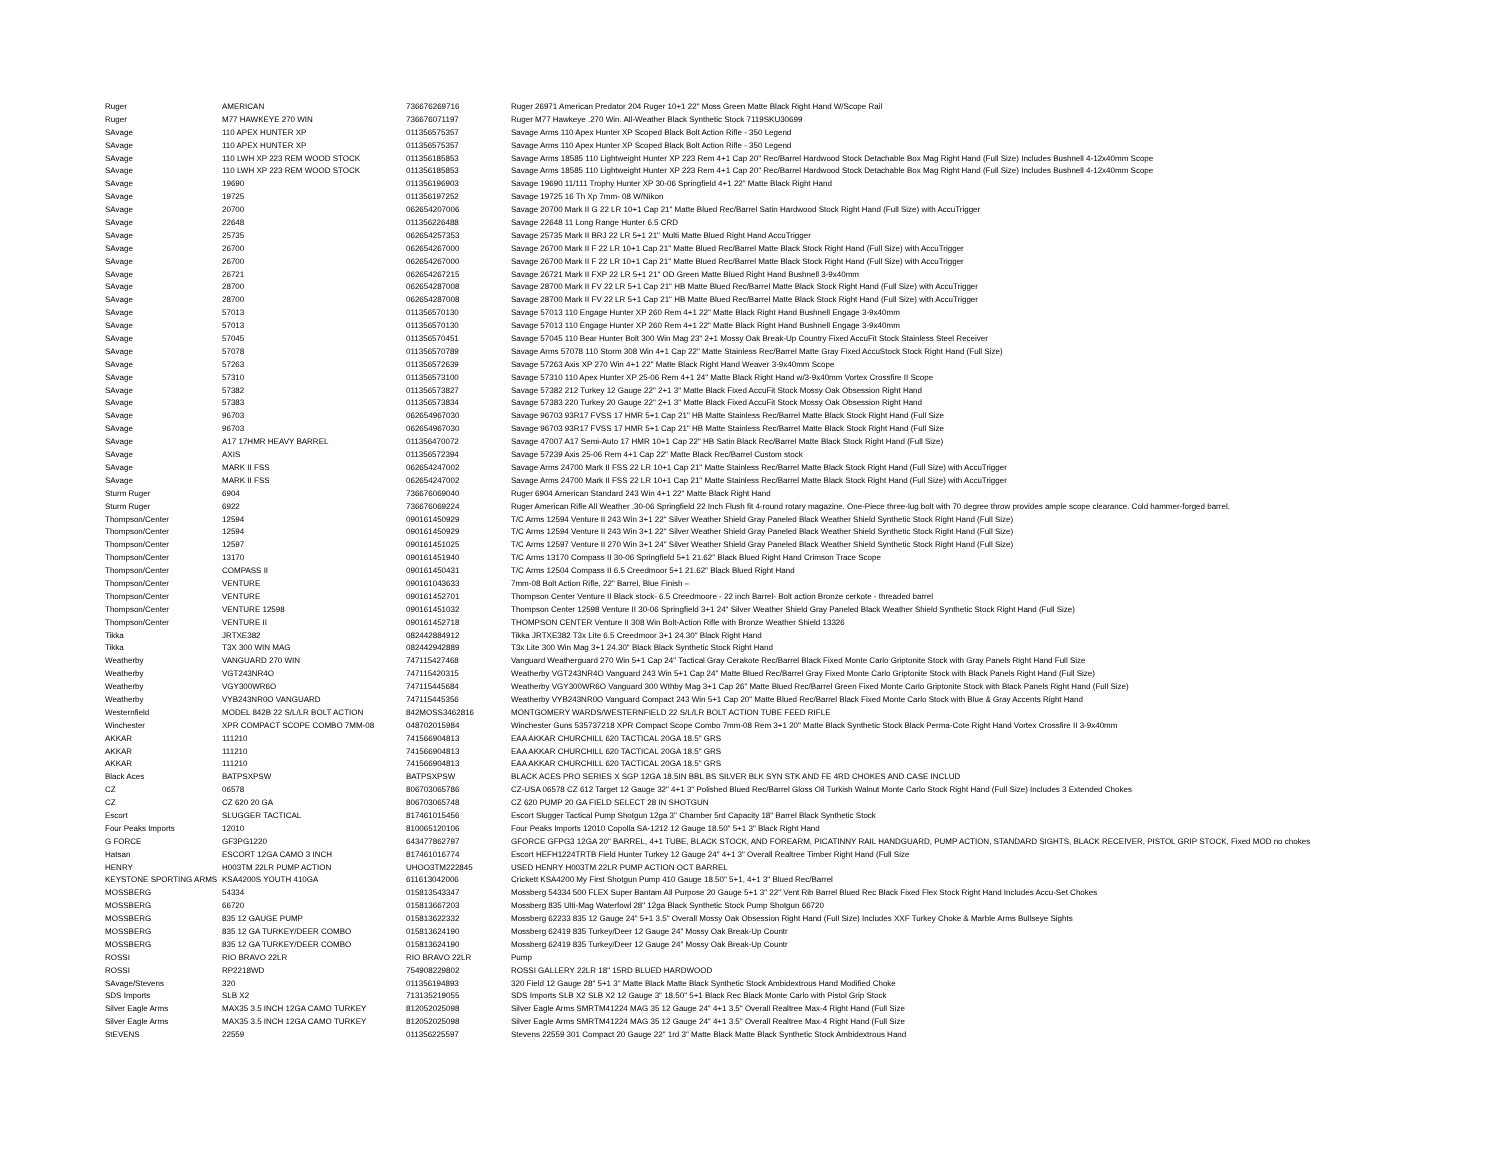| Ruger | AMERICAN | 736676269716 | Ruger 26971 American Predator 204 Ruger 10+1 22" Moss Green Matte Black Right Hand W/Scope Rail |
| Ruger | M77 HAWKEYE 270 WIN | 736676071197 | Ruger M77 Hawkeye .270 Win. All-Weather Black Synthetic Stock 7119SKU30699 |
| SAvage | 110 APEX HUNTER XP | 011356575357 | Savage Arms 110 Apex Hunter XP Scoped Black Bolt Action Rifle - 350 Legend |
| SAvage | 110 APEX HUNTER XP | 011356575357 | Savage Arms 110 Apex Hunter XP Scoped Black Bolt Action Rifle - 350 Legend |
| SAvage | 110 LWH XP 223 REM WOOD STOCK | 011356185853 | Savage Arms 18585 110 Lightweight Hunter XP 223 Rem 4+1 Cap 20" Rec/Barrel Hardwood Stock Detachable Box Mag Right Hand (Full Size) Includes Bushnell 4-12x40mm Scope |
| SAvage | 110 LWH XP 223 REM WOOD STOCK | 011356185853 | Savage Arms 18585 110 Lightweight Hunter XP 223 Rem 4+1 Cap 20" Rec/Barrel Hardwood Stock Detachable Box Mag Right Hand (Full Size) Includes Bushnell 4-12x40mm Scope |
| SAvage | 19690 | 011356196903 | Savage 19690 11/111 Trophy Hunter XP 30-06 Springfield 4+1 22" Matte Black Right Hand |
| SAvage | 19725 | 011356197252 | Savage 19725 16 Th Xp 7mm- 08 W/Nikon |
| SAvage | 20700 | 062654207006 | Savage 20700 Mark II G 22 LR 10+1 Cap 21" Matte Blued Rec/Barrel Satin Hardwood Stock Right Hand (Full Size) with AccuTrigger |
| SAvage | 22648 | 011356226488 | Savage 22648 11 Long Range Hunter 6.5 CRD |
| SAvage | 25735 | 062654257353 | Savage 25735 Mark II BRJ 22 LR 5+1 21" Multi Matte Blued Right Hand AccuTrigger |
| SAvage | 26700 | 062654267000 | Savage 26700 Mark II F 22 LR 10+1 Cap 21" Matte Blued Rec/Barrel Matte Black Stock Right Hand (Full Size) with AccuTrigger |
| SAvage | 26700 | 062654267000 | Savage 26700 Mark II F 22 LR 10+1 Cap 21" Matte Blued Rec/Barrel Matte Black Stock Right Hand (Full Size) with AccuTrigger |
| SAvage | 26721 | 062654267215 | Savage 26721 Mark II FXP 22 LR 5+1 21" OD Green Matte Blued Right Hand Bushnell 3-9x40mm |
| SAvage | 28700 | 062654287008 | Savage 28700 Mark II FV 22 LR 5+1 Cap 21" HB Matte Blued Rec/Barrel Matte Black Stock Right Hand (Full Size) with AccuTrigger |
| SAvage | 28700 | 062654287008 | Savage 28700 Mark II FV 22 LR 5+1 Cap 21" HB Matte Blued Rec/Barrel Matte Black Stock Right Hand (Full Size) with AccuTrigger |
| SAvage | 57013 | 011356570130 | Savage 57013 110 Engage Hunter XP 260 Rem 4+1 22" Matte Black Right Hand Bushnell Engage 3-9x40mm |
| SAvage | 57013 | 011356570130 | Savage 57013 110 Engage Hunter XP 260 Rem 4+1 22" Matte Black Right Hand Bushnell Engage 3-9x40mm |
| SAvage | 57045 | 011356570451 | Savage 57045 110 Bear Hunter Bolt 300 Win Mag 23" 2+1 Mossy Oak Break-Up Country Fixed AccuFit Stock Stainless Steel Receiver |
| SAvage | 57078 | 011356570789 | Savage Arms 57078 110 Storm 308 Win 4+1 Cap 22" Matte Stainless Rec/Barrel Matte Gray Fixed AccuStock Stock Right Hand (Full Size) |
| SAvage | 57263 | 011356572639 | Savage 57263 Axis XP 270 Win 4+1 22" Matte Black Right Hand Weaver 3-9x40mm Scope |
| SAvage | 57310 | 011356573100 | Savage 57310 110 Apex Hunter XP 25-06 Rem 4+1 24" Matte Black Right Hand w/3-9x40mm Vortex Crossfire II Scope |
| SAvage | 57382 | 011356573827 | Savage 57382 212 Turkey 12 Gauge 22" 2+1 3" Matte Black Fixed AccuFit Stock Mossy Oak Obsession Right Hand |
| SAvage | 57383 | 011356573834 | Savage 57383 220 Turkey 20 Gauge 22" 2+1 3" Matte Black Fixed AccuFit Stock Mossy Oak Obsession Right Hand |
| SAvage | 96703 | 062654967030 | Savage 96703 93R17 FVSS 17 HMR 5+1 Cap 21" HB Matte Stainless Rec/Barrel Matte Black Stock Right Hand (Full Size |
| SAvage | 96703 | 062654967030 | Savage 96703 93R17 FVSS 17 HMR 5+1 Cap 21" HB Matte Stainless Rec/Barrel Matte Black Stock Right Hand (Full Size |
| SAvage | A17 17HMR HEAVY BARREL | 011356470072 | Savage 47007 A17 Semi-Auto 17 HMR 10+1 Cap 22" HB Satin Black Rec/Barrel Matte Black Stock Right Hand (Full Size) |
| SAvage | AXIS | 011356572394 | Savage 57239 Axis 25-06 Rem 4+1 Cap 22" Matte Black Rec/Barrel Custom stock |
| SAvage | MARK II FSS | 062654247002 | Savage Arms 24700 Mark II FSS 22 LR 10+1 Cap 21" Matte Stainless Rec/Barrel Matte Black Stock Right Hand (Full Size) with AccuTrigger |
| SAvage | MARK II FSS | 062654247002 | Savage Arms 24700 Mark II FSS 22 LR 10+1 Cap 21" Matte Stainless Rec/Barrel Matte Black Stock Right Hand (Full Size) with AccuTrigger |
| Sturm Ruger | 6904 | 736676069040 | Ruger 6904 American Standard 243 Win 4+1 22" Matte Black Right Hand |
| Sturm Ruger | 6922 | 736676069224 | Ruger American Rifle All Weather .30-06 Springfield 22 Inch Flush fit 4-round rotary magazine. One-Piece three-lug bolt with 70 degree throw provides ample scope clearance. Cold hammer-forged barrel. |
| Thompson/Center | 12594 | 090161450929 | T/C Arms 12594 Venture II 243 Win 3+1 22" Silver Weather Shield Gray Paneled Black Weather Shield Synthetic Stock Right Hand (Full Size) |
| Thompson/Center | 12594 | 090161450929 | T/C Arms 12594 Venture II 243 Win 3+1 22" Silver Weather Shield Gray Paneled Black Weather Shield Synthetic Stock Right Hand (Full Size) |
| Thompson/Center | 12597 | 090161451025 | T/C Arms 12597 Venture II 270 Win 3+1 24" Silver Weather Shield Gray Paneled Black Weather Shield Synthetic Stock Right Hand (Full Size) |
| Thompson/Center | 13170 | 090161451940 | T/C Arms 13170 Compass II 30-06 Springfield 5+1 21.62" Black Blued Right Hand Crimson Trace Scope |
| Thompson/Center | COMPASS II | 090161450431 | T/C Arms 12504 Compass II 6.5 Creedmoor 5+1 21.62" Black Blued Right Hand |
| Thompson/Center | VENTURE | 090161043633 | 7mm-08 Bolt Action Rifle, 22" Barrel, Blue Finish – |
| Thompson/Center | VENTURE | 090161452701 | Thompson Center Venture II Black stock- 6.5 Creedmoore - 22 inch Barrel- Bolt action Bronze cerkote - threaded barrel |
| Thompson/Center | VENTURE 12598 | 090161451032 | Thompson Center 12598 Venture II 30-06 Springfield 3+1 24" Silver Weather Shield Gray Paneled Black Weather Shield Synthetic Stock Right Hand (Full Size) |
| Thompson/Center | VENTURE II | 090161452718 | THOMPSON CENTER Venture II 308 Win Bolt-Action Rifle with Bronze Weather Shield 13326 |
| Tikka | JRTXE382 | 082442884912 | Tikka JRTXE382 T3x Lite 6.5 Creedmoor 3+1 24.30" Black Right Hand |
| Tikka | T3X 300 WIN MAG | 082442942889 | T3x Lite 300 Win Mag 3+1 24.30" Black Black Synthetic Stock Right Hand |
| Weatherby | VANGUARD 270 WIN | 747115427468 | Vanguard Weatherguard 270 Win 5+1 Cap 24" Tactical Gray Cerakote Rec/Barrel Black Fixed Monte Carlo Griptonite Stock with Gray Panels Right Hand Full Size |
| Weatherby | VGT243NR4O | 747115420315 | Weatherby VGT243NR4O Vanguard 243 Win 5+1 Cap 24" Matte Blued Rec/Barrel Gray Fixed Monte Carlo Griptonite Stock with Black Panels Right Hand (Full Size) |
| Weatherby | VGY300WR6O | 747115445684 | Weatherby VGY300WR6O Vanguard 300 Wthby Mag 3+1 Cap 26" Matte Blued Rec/Barrel Green Fixed Monte Carlo Griptonite Stock with Black Panels Right Hand (Full Size) |
| Weatherby | VYB243NR0O VANGUARD | 747115445356 | Weatherby VYB243NR0O Vanguard Compact 243 Win 5+1 Cap 20" Matte Blued Rec/Barrel Black Fixed Monte Carlo Stock with Blue & Gray Accents Right Hand |
| Westernfield | MODEL 842B 22 S/L/LR BOLT ACTION | 842MOSS3462816 | MONTGOMERY WARDS/WESTERNFIELD 22 S/L/LR BOLT ACTION TUBE FEED RIFLE |
| Winchester | XPR COMPACT SCOPE COMBO 7MM-08 | 048702015984 | Winchester Guns 535737218 XPR Compact Scope Combo 7mm-08 Rem 3+1 20" Matte Black Synthetic Stock Black Perma-Cote Right Hand Vortex Crossfire II 3-9x40mm |
| AKKAR | 111210 | 741566904813 | EAA AKKAR CHURCHILL 620 TACTICAL 20GA 18.5" GRS |
| AKKAR | 111210 | 741566904813 | EAA AKKAR CHURCHILL 620 TACTICAL 20GA 18.5" GRS |
| AKKAR | 111210 | 741566904813 | EAA AKKAR CHURCHILL 620 TACTICAL 20GA 18.5" GRS |
| Black Aces | BATPSXPSW | BATPSXPSW | BLACK ACES PRO SERIES X SGP 12GA 18.5IN BBL BS SILVER BLK SYN STK AND FE 4RD CHOKES AND CASE INCLUD |
| CZ | 06578 | 806703065786 | CZ-USA 06578 CZ 612 Target 12 Gauge 32" 4+1 3" Polished Blued Rec/Barrel Gloss Oil Turkish Walnut Monte Carlo Stock Right Hand (Full Size) Includes 3 Extended Chokes |
| CZ | CZ 620 20 GA | 806703065748 | CZ 620 PUMP 20 GA FIELD SELECT 28 IN SHOTGUN |
| Escort | SLUGGER TACTICAL | 817461015456 | Escort Slugger Tactical Pump Shotgun 12ga 3" Chamber 5rd Capacity 18" Barrel Black Synthetic Stock |
| Four Peaks Imports | 12010 | 810065120106 | Four Peaks Imports 12010 Copolla SA-1212 12 Gauge 18.50" 5+1 3" Black Right Hand |
| G FORCE | GF3PG1220 | 643477862797 | GFORCE GFPG3 12GA 20" BARREL, 4+1 TUBE, BLACK STOCK, AND FOREARM, PICATINNY RAIL HANDGUARD, PUMP ACTION, STANDARD SIGHTS, BLACK RECEIVER, PISTOL GRIP STOCK, Fixed MOD no chokes |
| Hatsan | ESCORT 12GA CAMO 3 INCH | 817461016774 | Escort HEFH1224TRTB Field Hunter Turkey 12 Gauge 24" 4+1 3" Overall Realtree Timber Right Hand (Full Size |
| HENRY | H003TM 22LR PUMP ACTION | UHOO3TM222845 | USED HENRY H003TM 22LR PUMP ACTION OCT BARREL |
| KEYSTONE SPORTING ARMS | KSA4200S YOUTH 410GA | 611613042006 | Crickett KSA4200 My First Shotgun Pump 410 Gauge 18.50" 5+1, 4+1 3" Blued Rec/Barrel |
| MOSSBERG | 54334 | 015813543347 | Mossberg 54334 500 FLEX Super Bantam All Purpose 20 Gauge 5+1 3" 22" Vent Rib Barrel Blued Rec Black Fixed Flex Stock Right Hand Includes Accu-Set Chokes |
| MOSSBERG | 66720 | 015813667203 | Mossberg 835 Ulti-Mag Waterfowl 28" 12ga Black Synthetic Stock Pump Shotgun 66720 |
| MOSSBERG | 835 12 GAUGE PUMP | 015813622332 | Mossberg 62233 835 12 Gauge 24" 5+1 3.5" Overall Mossy Oak Obsession Right Hand (Full Size) Includes XXF Turkey Choke & Marble Arms Bullseye Sights |
| MOSSBERG | 835 12 GA TURKEY/DEER COMBO | 015813624190 | Mossberg 62419 835 Turkey/Deer 12 Gauge 24" Mossy Oak Break-Up Countr |
| MOSSBERG | 835 12 GA TURKEY/DEER COMBO | 015813624190 | Mossberg 62419 835 Turkey/Deer 12 Gauge 24" Mossy Oak Break-Up Countr |
| ROSSI | RIO BRAVO 22LR | RIO BRAVO 22LR | Pump |
| ROSSI | RP2218WD | 754908229802 | ROSSI GALLERY 22LR 18" 15RD BLUED HARDWOOD |
| SAvage/Stevens | 320 | 011356194893 | 320 Field 12 Gauge 28" 5+1 3" Matte Black Matte Black Synthetic Stock Ambidextrous Hand Modified Choke |
| SDS Imports | SLB X2 | 713135219055 | SDS Imports SLB X2 SLB X2 12 Gauge 3" 18.50" 5+1 Black Rec Black Monte Carlo with Pistol Grip Stock |
| Silver Eagle Arms | MAX35 3.5 INCH 12GA CAMO TURKEY | 812052025098 | Silver Eagle Arms SMRTM41224 MAG 35 12 Gauge 24" 4+1 3.5" Overall Realtree Max-4 Right Hand (Full Size |
| Silver Eagle Arms | MAX35 3.5 INCH 12GA CAMO TURKEY | 812052025098 | Silver Eagle Arms SMRTM41224 MAG 35 12 Gauge 24" 4+1 3.5" Overall Realtree Max-4 Right Hand (Full Size |
| StEVENS | 22559 | 011356225597 | Stevens 22559 301 Compact 20 Gauge 22" 1rd 3" Matte Black Matte Black Synthetic Stock Ambidextrous Hand |